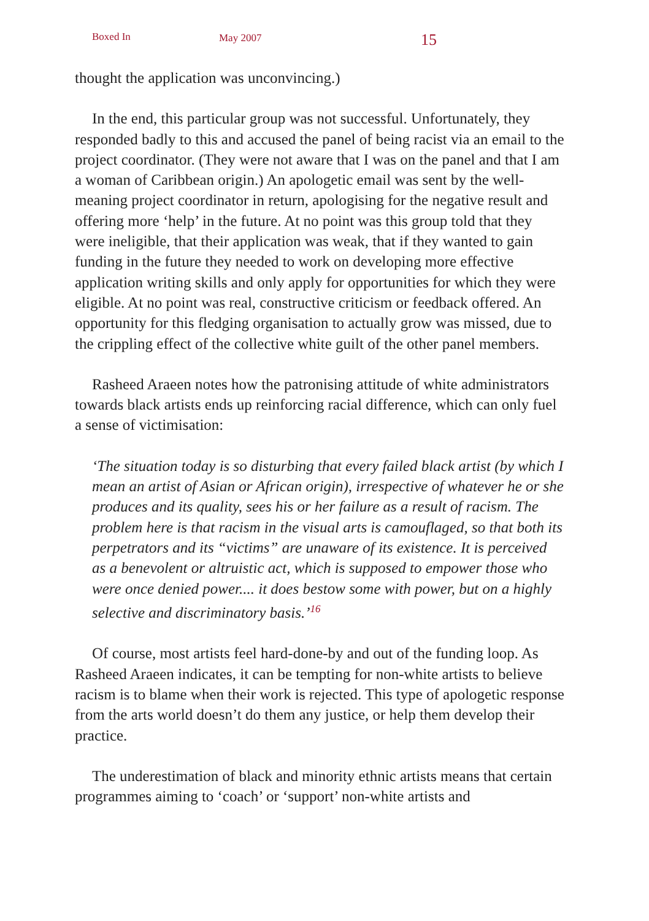Boxed In May 2007 15
thought the application was unconvincing.)
In the end, this particular group was not successful. Unfortunately, they responded badly to this and accused the panel of being racist via an email to the project coordinator. (They were not aware that I was on the panel and that I am a woman of Caribbean origin.) An apologetic email was sent by the well-meaning project coordinator in return, apologising for the negative result and offering more ‘help’ in the future. At no point was this group told that they were ineligible, that their application was weak, that if they wanted to gain funding in the future they needed to work on developing more effective application writing skills and only apply for opportunities for which they were eligible. At no point was real, constructive criticism or feedback offered. An opportunity for this fledging organisation to actually grow was missed, due to the crippling effect of the collective white guilt of the other panel members.
Rasheed Araeen notes how the patronising attitude of white administrators towards black artists ends up reinforcing racial difference, which can only fuel a sense of victimisation:
‘The situation today is so disturbing that every failed black artist (by which I mean an artist of Asian or African origin), irrespective of whatever he or she produces and its quality, sees his or her failure as a result of racism. The problem here is that racism in the visual arts is camouflaged, so that both its perpetrators and its “victims” are unaware of its existence. It is perceived as a benevolent or altruistic act, which is supposed to empower those who were once denied power.... it does bestow some with power, but on a highly selective and discriminatory basis.’<sup>16</sup>
Of course, most artists feel hard-done-by and out of the funding loop. As Rasheed Araeen indicates, it can be tempting for non-white artists to believe racism is to blame when their work is rejected. This type of apologetic response from the arts world doesn’t do them any justice, or help them develop their practice.
The underestimation of black and minority ethnic artists means that certain programmes aiming to ‘coach’ or ‘support’ non-white artists and